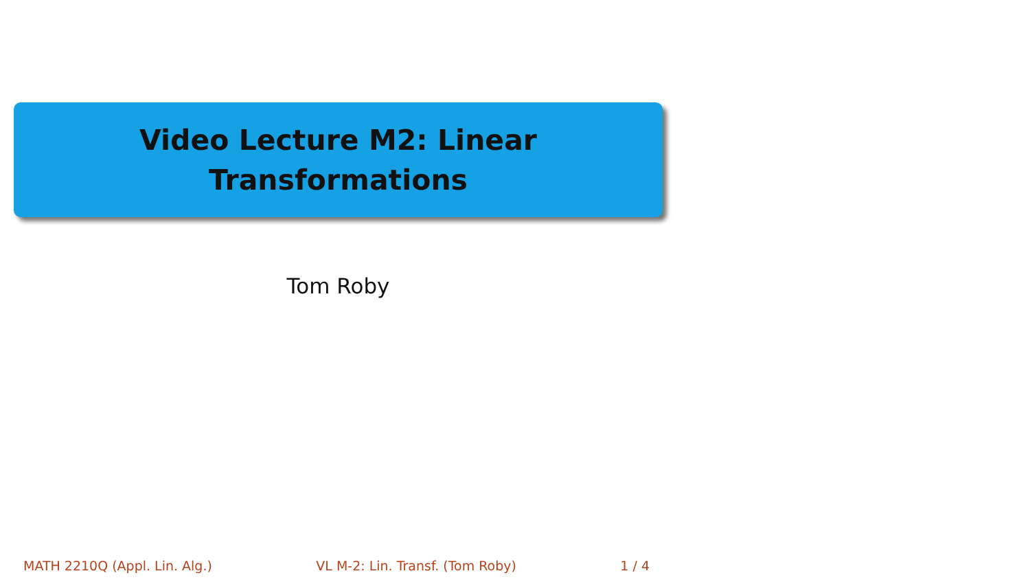Video Lecture M2: Linear
Transformations
Tom Roby
MATH 2210Q (Appl. Lin. Alg.) VL M-2: Lin. Transf. (Tom Roby) 1 / 4